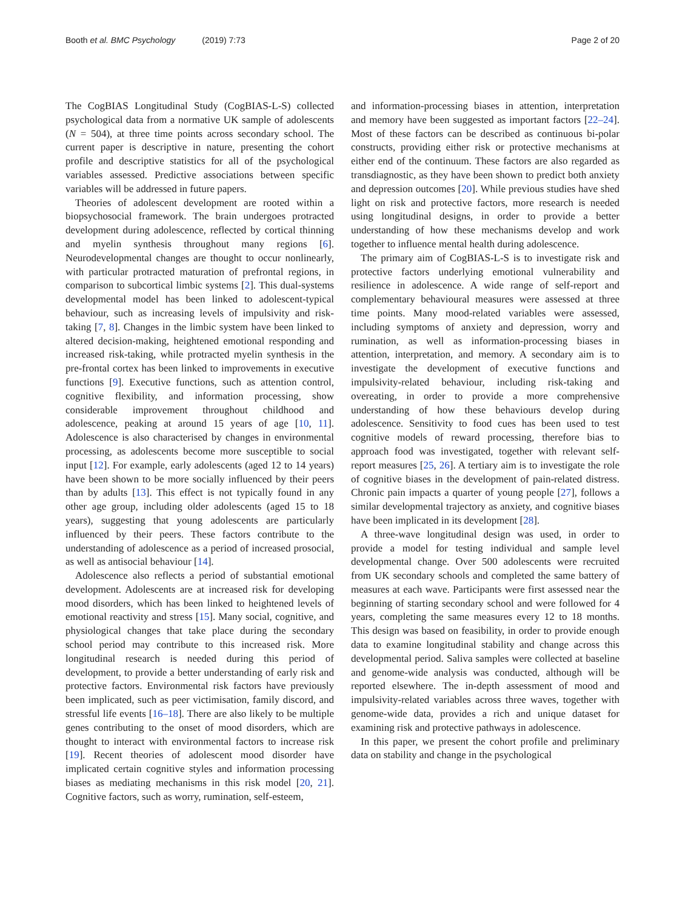Booth et al. BMC Psychology (2019) 7:73
Page 2 of 20
The CogBIAS Longitudinal Study (CogBIAS-L-S) collected psychological data from a normative UK sample of adolescents (N = 504), at three time points across secondary school. The current paper is descriptive in nature, presenting the cohort profile and descriptive statistics for all of the psychological variables assessed. Predictive associations between specific variables will be addressed in future papers.
Theories of adolescent development are rooted within a biopsychosocial framework. The brain undergoes protracted development during adolescence, reflected by cortical thinning and myelin synthesis throughout many regions [6]. Neurodevelopmental changes are thought to occur nonlinearly, with particular protracted maturation of prefrontal regions, in comparison to subcortical limbic systems [2]. This dual-systems developmental model has been linked to adolescent-typical behaviour, such as increasing levels of impulsivity and risk-taking [7, 8]. Changes in the limbic system have been linked to altered decision-making, heightened emotional responding and increased risk-taking, while protracted myelin synthesis in the pre-frontal cortex has been linked to improvements in executive functions [9]. Executive functions, such as attention control, cognitive flexibility, and information processing, show considerable improvement throughout childhood and adolescence, peaking at around 15 years of age [10, 11]. Adolescence is also characterised by changes in environmental processing, as adolescents become more susceptible to social input [12]. For example, early adolescents (aged 12 to 14 years) have been shown to be more socially influenced by their peers than by adults [13]. This effect is not typically found in any other age group, including older adolescents (aged 15 to 18 years), suggesting that young adolescents are particularly influenced by their peers. These factors contribute to the understanding of adolescence as a period of increased prosocial, as well as antisocial behaviour [14].
Adolescence also reflects a period of substantial emotional development. Adolescents are at increased risk for developing mood disorders, which has been linked to heightened levels of emotional reactivity and stress [15]. Many social, cognitive, and physiological changes that take place during the secondary school period may contribute to this increased risk. More longitudinal research is needed during this period of development, to provide a better understanding of early risk and protective factors. Environmental risk factors have previously been implicated, such as peer victimisation, family discord, and stressful life events [16–18]. There are also likely to be multiple genes contributing to the onset of mood disorders, which are thought to interact with environmental factors to increase risk [19]. Recent theories of adolescent mood disorder have implicated certain cognitive styles and information processing biases as mediating mechanisms in this risk model [20, 21]. Cognitive factors, such as worry, rumination, self-esteem,
and information-processing biases in attention, interpretation and memory have been suggested as important factors [22–24]. Most of these factors can be described as continuous bi-polar constructs, providing either risk or protective mechanisms at either end of the continuum. These factors are also regarded as transdiagnostic, as they have been shown to predict both anxiety and depression outcomes [20]. While previous studies have shed light on risk and protective factors, more research is needed using longitudinal designs, in order to provide a better understanding of how these mechanisms develop and work together to influence mental health during adolescence.
The primary aim of CogBIAS-L-S is to investigate risk and protective factors underlying emotional vulnerability and resilience in adolescence. A wide range of self-report and complementary behavioural measures were assessed at three time points. Many mood-related variables were assessed, including symptoms of anxiety and depression, worry and rumination, as well as information-processing biases in attention, interpretation, and memory. A secondary aim is to investigate the development of executive functions and impulsivity-related behaviour, including risk-taking and overeating, in order to provide a more comprehensive understanding of how these behaviours develop during adolescence. Sensitivity to food cues has been used to test cognitive models of reward processing, therefore bias to approach food was investigated, together with relevant self-report measures [25, 26]. A tertiary aim is to investigate the role of cognitive biases in the development of pain-related distress. Chronic pain impacts a quarter of young people [27], follows a similar developmental trajectory as anxiety, and cognitive biases have been implicated in its development [28].
A three-wave longitudinal design was used, in order to provide a model for testing individual and sample level developmental change. Over 500 adolescents were recruited from UK secondary schools and completed the same battery of measures at each wave. Participants were first assessed near the beginning of starting secondary school and were followed for 4 years, completing the same measures every 12 to 18 months. This design was based on feasibility, in order to provide enough data to examine longitudinal stability and change across this developmental period. Saliva samples were collected at baseline and genome-wide analysis was conducted, although will be reported elsewhere. The in-depth assessment of mood and impulsivity-related variables across three waves, together with genome-wide data, provides a rich and unique dataset for examining risk and protective pathways in adolescence.
In this paper, we present the cohort profile and preliminary data on stability and change in the psychological